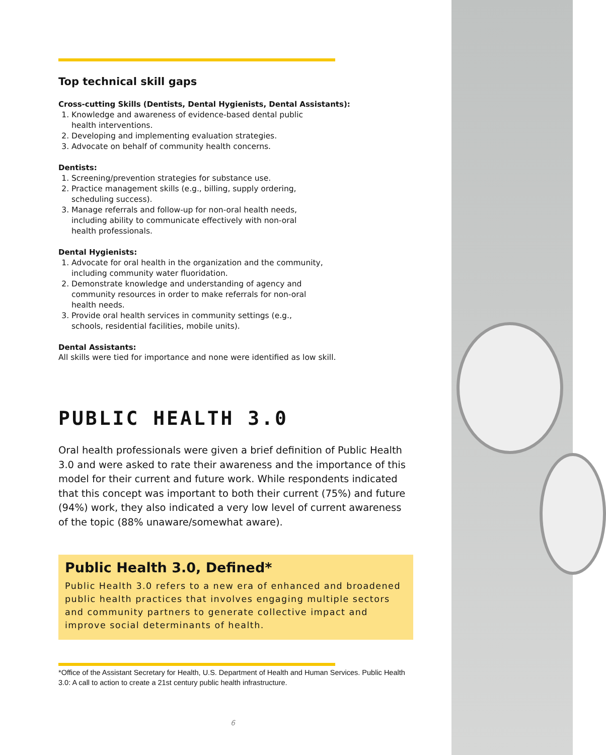Top technical skill gaps
Cross-cutting Skills (Dentists, Dental Hygienists, Dental Assistants):
1. Knowledge and awareness of evidence-based dental public health interventions.
2. Developing and implementing evaluation strategies.
3. Advocate on behalf of community health concerns.
Dentists:
1. Screening/prevention strategies for substance use.
2. Practice management skills (e.g., billing, supply ordering, scheduling success).
3. Manage referrals and follow-up for non-oral health needs, including ability to communicate effectively with non-oral health professionals.
Dental Hygienists:
1. Advocate for oral health in the organization and the community, including community water fluoridation.
2. Demonstrate knowledge and understanding of agency and community resources in order to make referrals for non-oral health needs.
3. Provide oral health services in community settings (e.g., schools, residential facilities, mobile units).
Dental Assistants:
All skills were tied for importance and none were identified as low skill.
PUBLIC HEALTH 3.0
Oral health professionals were given a brief definition of Public Health 3.0 and were asked to rate their awareness and the importance of this model for their current and future work. While respondents indicated that this concept was important to both their current (75%) and future (94%) work, they also indicated a very low level of current awareness of the topic (88% unaware/somewhat aware).
Public Health 3.0, Defined*
Public Health 3.0 refers to a new era of enhanced and broadened public health practices that involves engaging multiple sectors and community partners to generate collective impact and improve social determinants of health.
*Office of the Assistant Secretary for Health, U.S. Department of Health and Human Services. Public Health 3.0: A call to action to create a 21st century public health infrastructure.
6